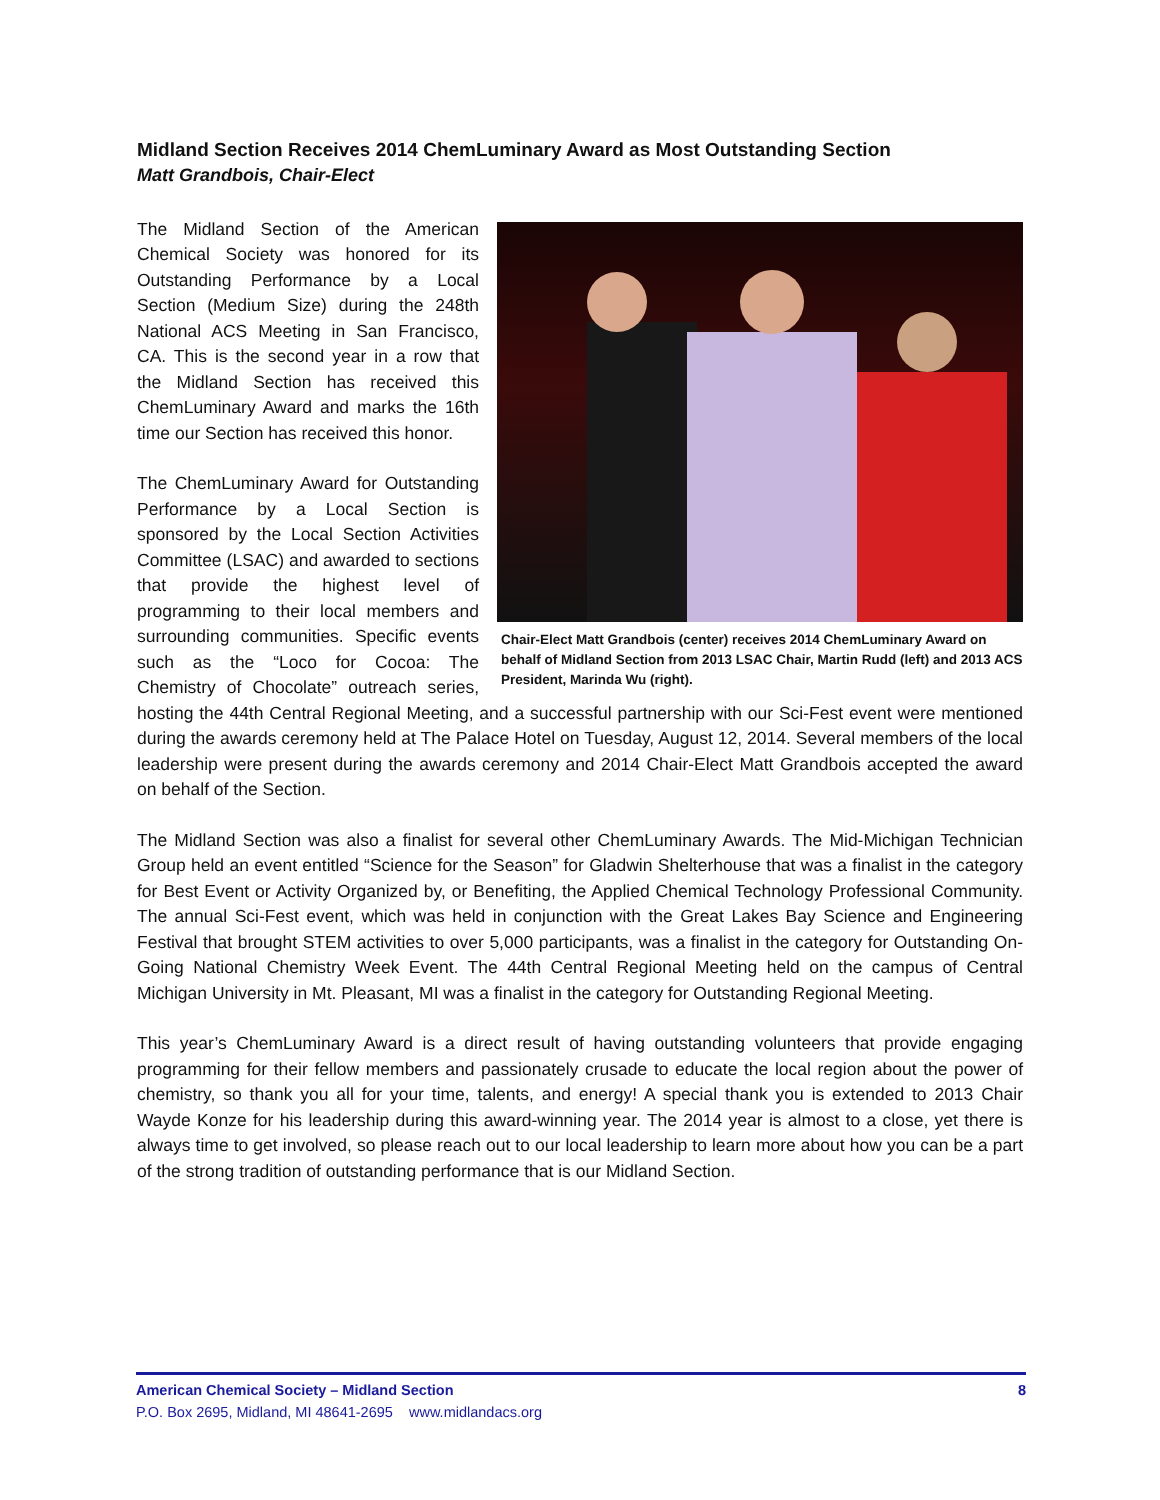Midland Section Receives 2014 ChemLuminary Award as Most Outstanding Section
Matt Grandbois, Chair-Elect
Chair-Elect Matt Grandbois (center) receives 2014 ChemLuminary Award on behalf of Midland Section from 2013 LSAC Chair, Martin Rudd (left) and 2013 ACS President, Marinda Wu (right).
The Midland Section of the American Chemical Society was honored for its Outstanding Performance by a Local Section (Medium Size) during the 248th National ACS Meeting in San Francisco, CA. This is the second year in a row that the Midland Section has received this ChemLuminary Award and marks the 16th time our Section has received this honor.
The ChemLuminary Award for Outstanding Performance by a Local Section is sponsored by the Local Section Activities Committee (LSAC) and awarded to sections that provide the highest level of programming to their local members and surrounding communities. Specific events such as the “Loco for Cocoa: The Chemistry of Chocolate” outreach series, hosting the 44th Central Regional Meeting, and a successful partnership with our Sci-Fest event were mentioned during the awards ceremony held at The Palace Hotel on Tuesday, August 12, 2014. Several members of the local leadership were present during the awards ceremony and 2014 Chair-Elect Matt Grandbois accepted the award on behalf of the Section.
The Midland Section was also a finalist for several other ChemLuminary Awards. The Mid-Michigan Technician Group held an event entitled “Science for the Season” for Gladwin Shelterhouse that was a finalist in the category for Best Event or Activity Organized by, or Benefiting, the Applied Chemical Technology Professional Community. The annual Sci-Fest event, which was held in conjunction with the Great Lakes Bay Science and Engineering Festival that brought STEM activities to over 5,000 participants, was a finalist in the category for Outstanding On-Going National Chemistry Week Event. The 44th Central Regional Meeting held on the campus of Central Michigan University in Mt. Pleasant, MI was a finalist in the category for Outstanding Regional Meeting.
This year’s ChemLuminary Award is a direct result of having outstanding volunteers that provide engaging programming for their fellow members and passionately crusade to educate the local region about the power of chemistry, so thank you all for your time, talents, and energy! A special thank you is extended to 2013 Chair Wayde Konze for his leadership during this award-winning year. The 2014 year is almost to a close, yet there is always time to get involved, so please reach out to our local leadership to learn more about how you can be a part of the strong tradition of outstanding performance that is our Midland Section.
American Chemical Society – Midland Section 8
P.O. Box 2695, Midland, MI 48641-2695 www.midlandacs.org